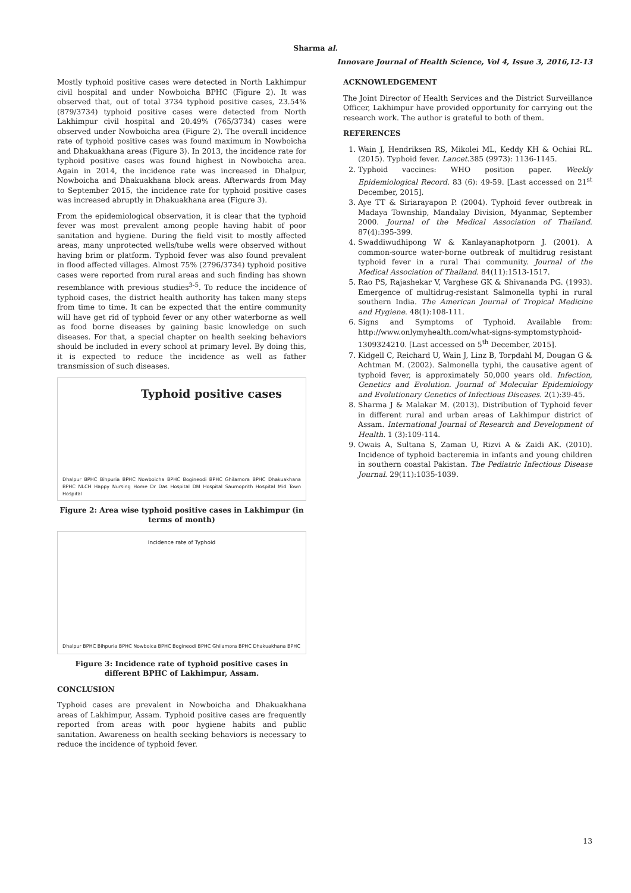Sharma al.
Innovare Journal of Health Science, Vol 4, Issue 3, 2016,12-13
Mostly typhoid positive cases were detected in North Lakhimpur civil hospital and under Nowboicha BPHC (Figure 2). It was observed that, out of total 3734 typhoid positive cases, 23.54% (879/3734) typhoid positive cases were detected from North Lakhimpur civil hospital and 20.49% (765/3734) cases were observed under Nowboicha area (Figure 2). The overall incidence rate of typhoid positive cases was found maximum in Nowboicha and Dhakuakhana areas (Figure 3). In 2013, the incidence rate for typhoid positive cases was found highest in Nowboicha area. Again in 2014, the incidence rate was increased in Dhalpur, Nowboicha and Dhakuakhana block areas. Afterwards from May to September 2015, the incidence rate for typhoid positive cases was increased abruptly in Dhakuakhana area (Figure 3).
From the epidemiological observation, it is clear that the typhoid fever was most prevalent among people having habit of poor sanitation and hygiene. During the field visit to mostly affected areas, many unprotected wells/tube wells were observed without having brim or platform. Typhoid fever was also found prevalent in flood affected villages. Almost 75% (2796/3734) typhoid positive cases were reported from rural areas and such finding has shown resemblance with previous studies<sup>3-5</sup>. To reduce the incidence of typhoid cases, the district health authority has taken many steps from time to time. It can be expected that the entire community will have get rid of typhoid fever or any other waterborne as well as food borne diseases by gaining basic knowledge on such diseases. For that, a special chapter on health seeking behaviors should be included in every school at primary level. By doing this, it is expected to reduce the incidence as well as father transmission of such diseases.
Typhoid positive cases
Dhalpur BPHC Bihpuria BPHC Nowboicha BPHC Bogineodi BPHC Ghilamora BPHC Dhakuakhana BPHC NLCH Happy Nursing Home Dr Das Hospital DM Hospital Saumoprith Hospital Mid Town Hospital
Figure 2: Area wise typhoid positive cases in Lakhimpur (in terms of month)
Incidence rate of Typhoid
Dhalpur BPHC Bihpuria BPHC Nowboica BPHC Bogineodi BPHC Ghilamora BPHC Dhakuakhana BPHC
Figure 3: Incidence rate of typhoid positive cases in different BPHC of Lakhimpur, Assam.
CONCLUSION
Typhoid cases are prevalent in Nowboicha and Dhakuakhana areas of Lakhimpur, Assam. Typhoid positive cases are frequently reported from areas with poor hygiene habits and public sanitation. Awareness on health seeking behaviors is necessary to reduce the incidence of typhoid fever.
ACKNOWLEDGEMENT
The Joint Director of Health Services and the District Surveillance Officer, Lakhimpur have provided opportunity for carrying out the research work. The author is grateful to both of them.
REFERENCES
1. Wain J, Hendriksen RS, Mikolei ML, Keddy KH & Ochiai RL. (2015). Typhoid fever. Lancet.385 (9973): 1136-1145.
2. Typhoid vaccines: WHO position paper. Weekly Epidemiological Record. 83 (6): 49-59. [Last accessed on 21<sup>st</sup> December, 2015].
3. Aye TT & Siriarayapon P. (2004). Typhoid fever outbreak in Madaya Township, Mandalay Division, Myanmar, September 2000. Journal of the Medical Association of Thailand. 87(4):395-399.
4. Swaddiwudhipong W & Kanlayanaphotporn J. (2001). A common-source water-borne outbreak of multidrug resistant typhoid fever in a rural Thai community. Journal of the Medical Association of Thailand. 84(11):1513-1517.
5. Rao PS, Rajashekar V, Varghese GK & Shivananda PG. (1993). Emergence of multidrug-resistant Salmonella typhi in rural southern India. The American Journal of Tropical Medicine and Hygiene. 48(1):108-111.
6. Signs and Symptoms of Typhoid. Available from: http://www.onlymyhealth.com/what-signs-symptomstyphoid-1309324210. [Last accessed on 5<sup>th</sup> December, 2015].
7. Kidgell C, Reichard U, Wain J, Linz B, Torpdahl M, Dougan G & Achtman M. (2002). Salmonella typhi, the causative agent of typhoid fever, is approximately 50,000 years old. Infection, Genetics and Evolution. Journal of Molecular Epidemiology and Evolutionary Genetics of Infectious Diseases. 2(1):39-45.
8. Sharma J & Malakar M. (2013). Distribution of Typhoid fever in different rural and urban areas of Lakhimpur district of Assam. International Journal of Research and Development of Health. 1 (3):109-114.
9. Owais A, Sultana S, Zaman U, Rizvi A & Zaidi AK. (2010). Incidence of typhoid bacteremia in infants and young children in southern coastal Pakistan. The Pediatric Infectious Disease Journal. 29(11):1035-1039.
13